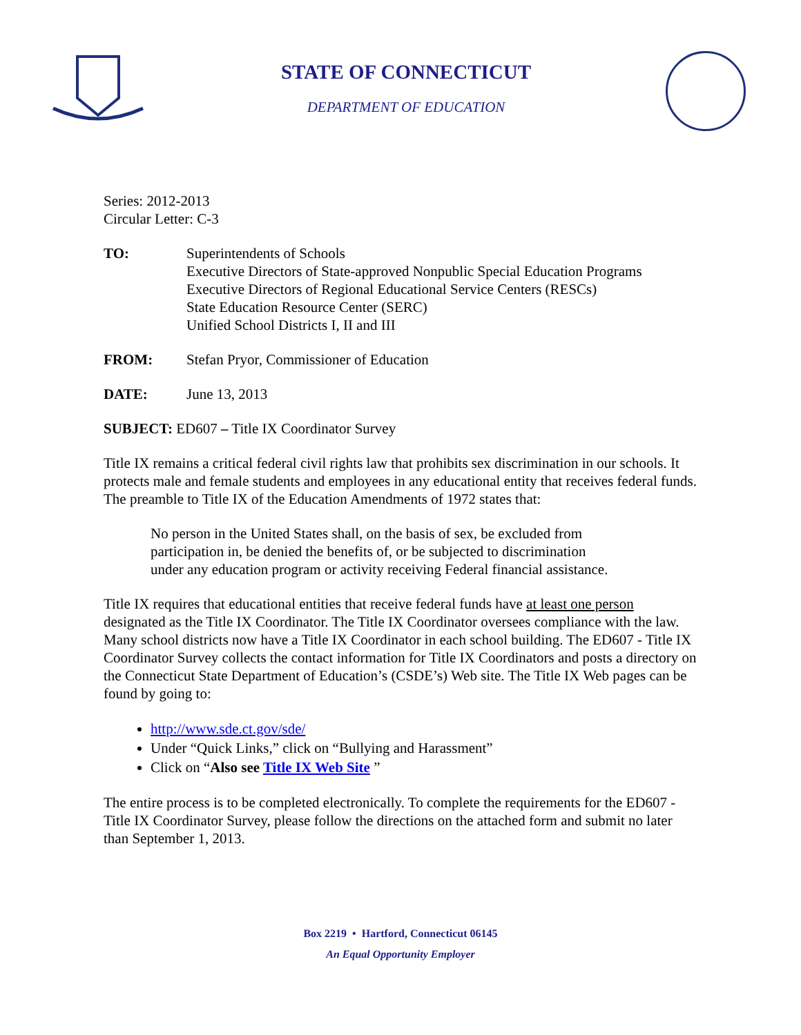STATE OF CONNECTICUT
DEPARTMENT OF EDUCATION
Series: 2012-2013
Circular Letter: C-3
TO: Superintendents of Schools
Executive Directors of State-approved Nonpublic Special Education Programs
Executive Directors of Regional Educational Service Centers (RESCs)
State Education Resource Center (SERC)
Unified School Districts I, II and III
FROM: Stefan Pryor, Commissioner of Education
DATE: June 13, 2013
SUBJECT: ED607 – Title IX Coordinator Survey
Title IX remains a critical federal civil rights law that prohibits sex discrimination in our schools. It protects male and female students and employees in any educational entity that receives federal funds. The preamble to Title IX of the Education Amendments of 1972 states that:
No person in the United States shall, on the basis of sex, be excluded from participation in, be denied the benefits of, or be subjected to discrimination under any education program or activity receiving Federal financial assistance.
Title IX requires that educational entities that receive federal funds have at least one person designated as the Title IX Coordinator. The Title IX Coordinator oversees compliance with the law. Many school districts now have a Title IX Coordinator in each school building. The ED607 - Title IX Coordinator Survey collects the contact information for Title IX Coordinators and posts a directory on the Connecticut State Department of Education’s (CSDE’s) Web site. The Title IX Web pages can be found by going to:
http://www.sde.ct.gov/sde/
Under “Quick Links,” click on “Bullying and Harassment”
Click on “Also see Title IX Web Site ”
The entire process is to be completed electronically. To complete the requirements for the ED607 - Title IX Coordinator Survey, please follow the directions on the attached form and submit no later than September 1, 2013.
Box 2219 • Hartford, Connecticut 06145
An Equal Opportunity Employer